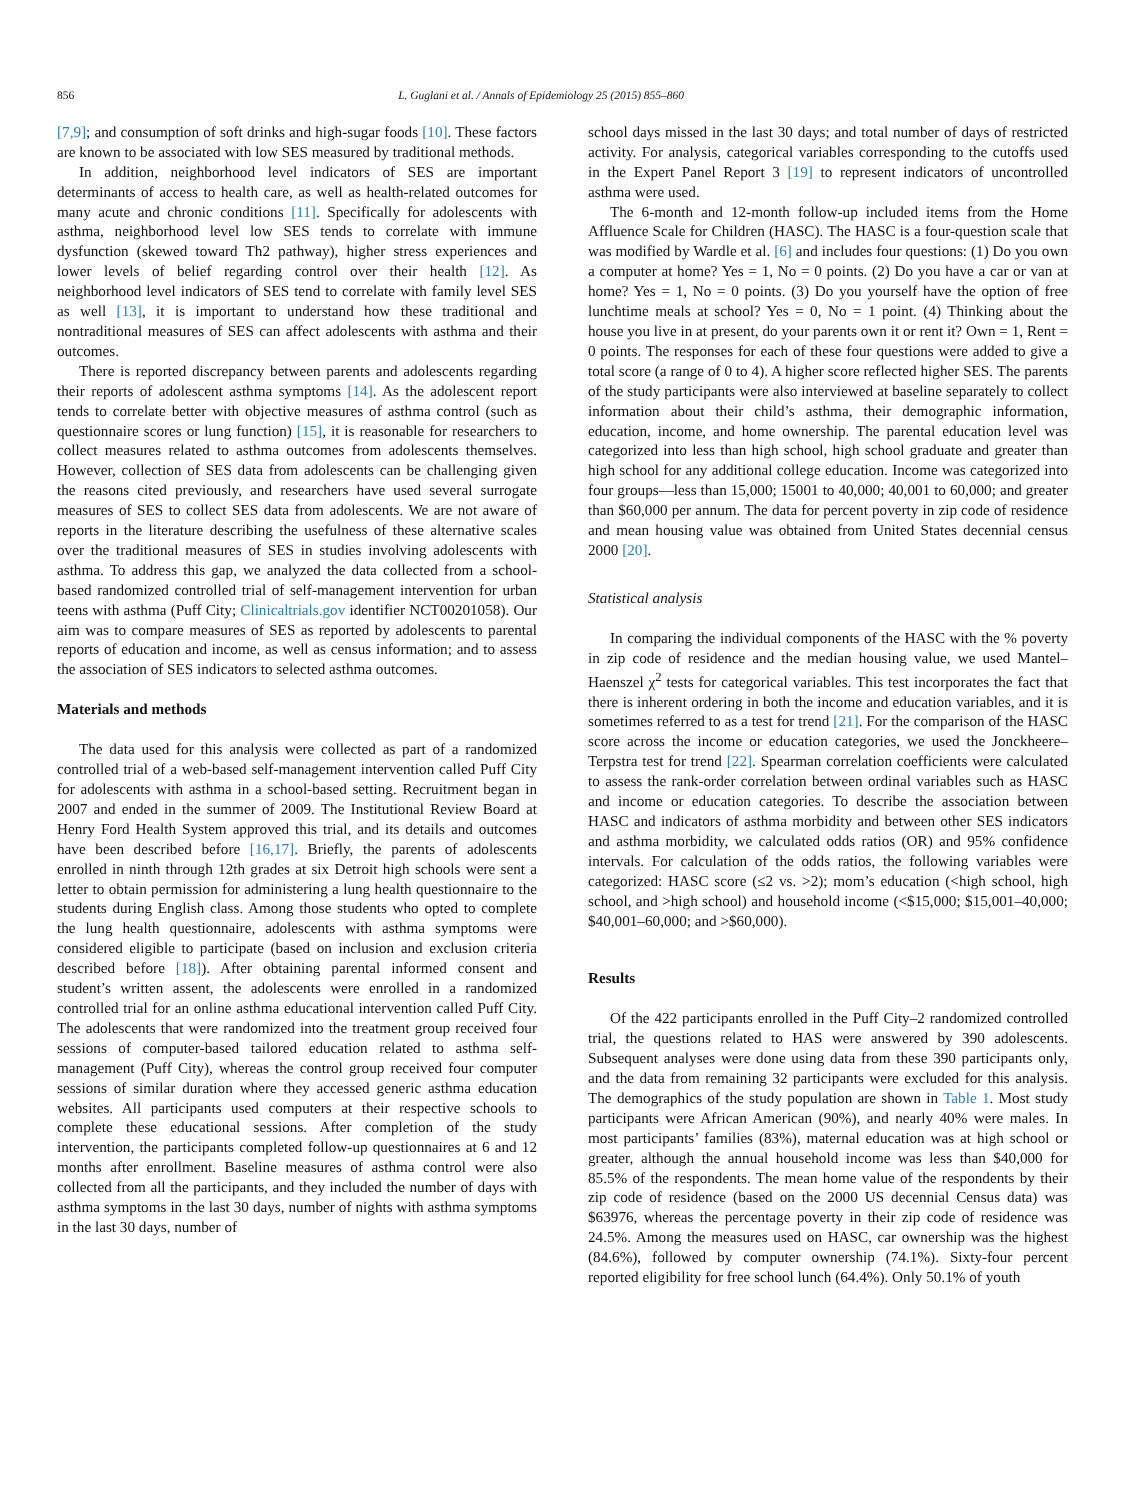856 L. Guglani et al. / Annals of Epidemiology 25 (2015) 855–860
[7,9]; and consumption of soft drinks and high-sugar foods [10]. These factors are known to be associated with low SES measured by traditional methods.
In addition, neighborhood level indicators of SES are important determinants of access to health care, as well as health-related outcomes for many acute and chronic conditions [11]. Specifically for adolescents with asthma, neighborhood level low SES tends to correlate with immune dysfunction (skewed toward Th2 pathway), higher stress experiences and lower levels of belief regarding control over their health [12]. As neighborhood level indicators of SES tend to correlate with family level SES as well [13], it is important to understand how these traditional and nontraditional measures of SES can affect adolescents with asthma and their outcomes.
There is reported discrepancy between parents and adolescents regarding their reports of adolescent asthma symptoms [14]. As the adolescent report tends to correlate better with objective measures of asthma control (such as questionnaire scores or lung function) [15], it is reasonable for researchers to collect measures related to asthma outcomes from adolescents themselves. However, collection of SES data from adolescents can be challenging given the reasons cited previously, and researchers have used several surrogate measures of SES to collect SES data from adolescents. We are not aware of reports in the literature describing the usefulness of these alternative scales over the traditional measures of SES in studies involving adolescents with asthma. To address this gap, we analyzed the data collected from a school-based randomized controlled trial of self-management intervention for urban teens with asthma (Puff City; Clinicaltrials.gov identifier NCT00201058). Our aim was to compare measures of SES as reported by adolescents to parental reports of education and income, as well as census information; and to assess the association of SES indicators to selected asthma outcomes.
Materials and methods
The data used for this analysis were collected as part of a randomized controlled trial of a web-based self-management intervention called Puff City for adolescents with asthma in a school-based setting. Recruitment began in 2007 and ended in the summer of 2009. The Institutional Review Board at Henry Ford Health System approved this trial, and its details and outcomes have been described before [16,17]. Briefly, the parents of adolescents enrolled in ninth through 12th grades at six Detroit high schools were sent a letter to obtain permission for administering a lung health questionnaire to the students during English class. Among those students who opted to complete the lung health questionnaire, adolescents with asthma symptoms were considered eligible to participate (based on inclusion and exclusion criteria described before [18]). After obtaining parental informed consent and student’s written assent, the adolescents were enrolled in a randomized controlled trial for an online asthma educational intervention called Puff City. The adolescents that were randomized into the treatment group received four sessions of computer-based tailored education related to asthma self-management (Puff City), whereas the control group received four computer sessions of similar duration where they accessed generic asthma education websites. All participants used computers at their respective schools to complete these educational sessions. After completion of the study intervention, the participants completed follow-up questionnaires at 6 and 12 months after enrollment. Baseline measures of asthma control were also collected from all the participants, and they included the number of days with asthma symptoms in the last 30 days, number of nights with asthma symptoms in the last 30 days, number of
school days missed in the last 30 days; and total number of days of restricted activity. For analysis, categorical variables corresponding to the cutoffs used in the Expert Panel Report 3 [19] to represent indicators of uncontrolled asthma were used.
The 6-month and 12-month follow-up included items from the Home Affluence Scale for Children (HASC). The HASC is a four-question scale that was modified by Wardle et al. [6] and includes four questions: (1) Do you own a computer at home? Yes = 1, No = 0 points. (2) Do you have a car or van at home? Yes = 1, No = 0 points. (3) Do you yourself have the option of free lunchtime meals at school? Yes = 0, No = 1 point. (4) Thinking about the house you live in at present, do your parents own it or rent it? Own = 1, Rent = 0 points. The responses for each of these four questions were added to give a total score (a range of 0 to 4). A higher score reflected higher SES. The parents of the study participants were also interviewed at baseline separately to collect information about their child’s asthma, their demographic information, education, income, and home ownership. The parental education level was categorized into less than high school, high school graduate and greater than high school for any additional college education. Income was categorized into four groups—less than 15,000; 15001 to 40,000; 40,001 to 60,000; and greater than $60,000 per annum. The data for percent poverty in zip code of residence and mean housing value was obtained from United States decennial census 2000 [20].
Statistical analysis
In comparing the individual components of the HASC with the % poverty in zip code of residence and the median housing value, we used Mantel–Haenszel χ<sup>2</sup> tests for categorical variables. This test incorporates the fact that there is inherent ordering in both the income and education variables, and it is sometimes referred to as a test for trend [21]. For the comparison of the HASC score across the income or education categories, we used the Jonckheere–Terpstra test for trend [22]. Spearman correlation coefficients were calculated to assess the rank-order correlation between ordinal variables such as HASC and income or education categories. To describe the association between HASC and indicators of asthma morbidity and between other SES indicators and asthma morbidity, we calculated odds ratios (OR) and 95% confidence intervals. For calculation of the odds ratios, the following variables were categorized: HASC score (≤2 vs. >2); mom’s education (<high school, high school, and >high school) and household income (<$15,000; $15,001–40,000; $40,001–60,000; and >$60,000).
Results
Of the 422 participants enrolled in the Puff City–2 randomized controlled trial, the questions related to HAS were answered by 390 adolescents. Subsequent analyses were done using data from these 390 participants only, and the data from remaining 32 participants were excluded for this analysis. The demographics of the study population are shown in Table 1. Most study participants were African American (90%), and nearly 40% were males. In most participants’ families (83%), maternal education was at high school or greater, although the annual household income was less than $40,000 for 85.5% of the respondents. The mean home value of the respondents by their zip code of residence (based on the 2000 US decennial Census data) was $63976, whereas the percentage poverty in their zip code of residence was 24.5%. Among the measures used on HASC, car ownership was the highest (84.6%), followed by computer ownership (74.1%). Sixty-four percent reported eligibility for free school lunch (64.4%). Only 50.1% of youth